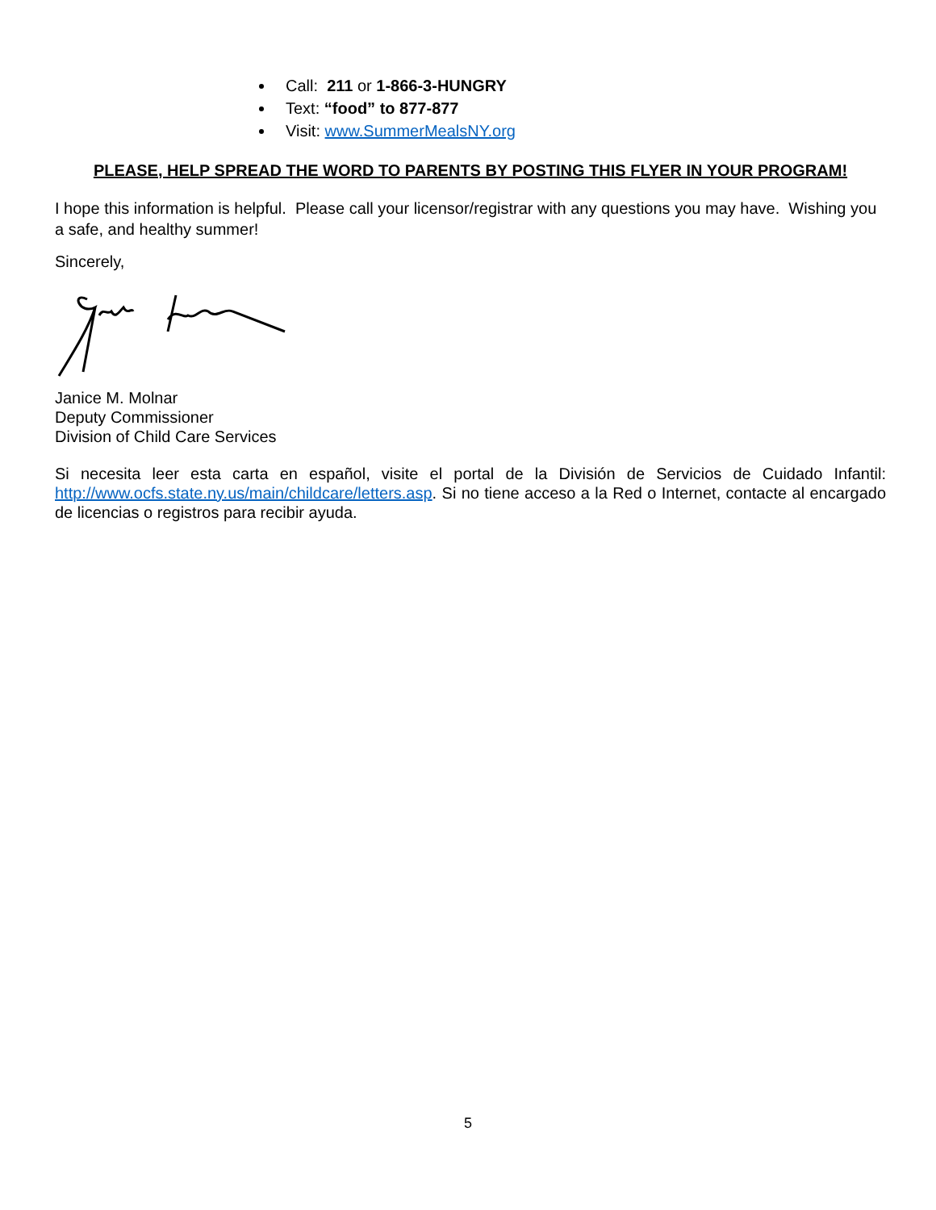Call: 211 or 1-866-3-HUNGRY
Text: “food” to 877-877
Visit: www.SummerMealsNY.org
PLEASE, HELP SPREAD THE WORD TO PARENTS BY POSTING THIS FLYER IN YOUR PROGRAM!
I hope this information is helpful. Please call your licensor/registrar with any questions you may have. Wishing you a safe, and healthy summer!
Sincerely,
Janice M. Molnar
Deputy Commissioner
Division of Child Care Services
Si necesita leer esta carta en español, visite el portal de la División de Servicios de Cuidado Infantil: http://www.ocfs.state.ny.us/main/childcare/letters.asp. Si no tiene acceso a la Red o Internet, contacte al encargado de licencias o registros para recibir ayuda.
5